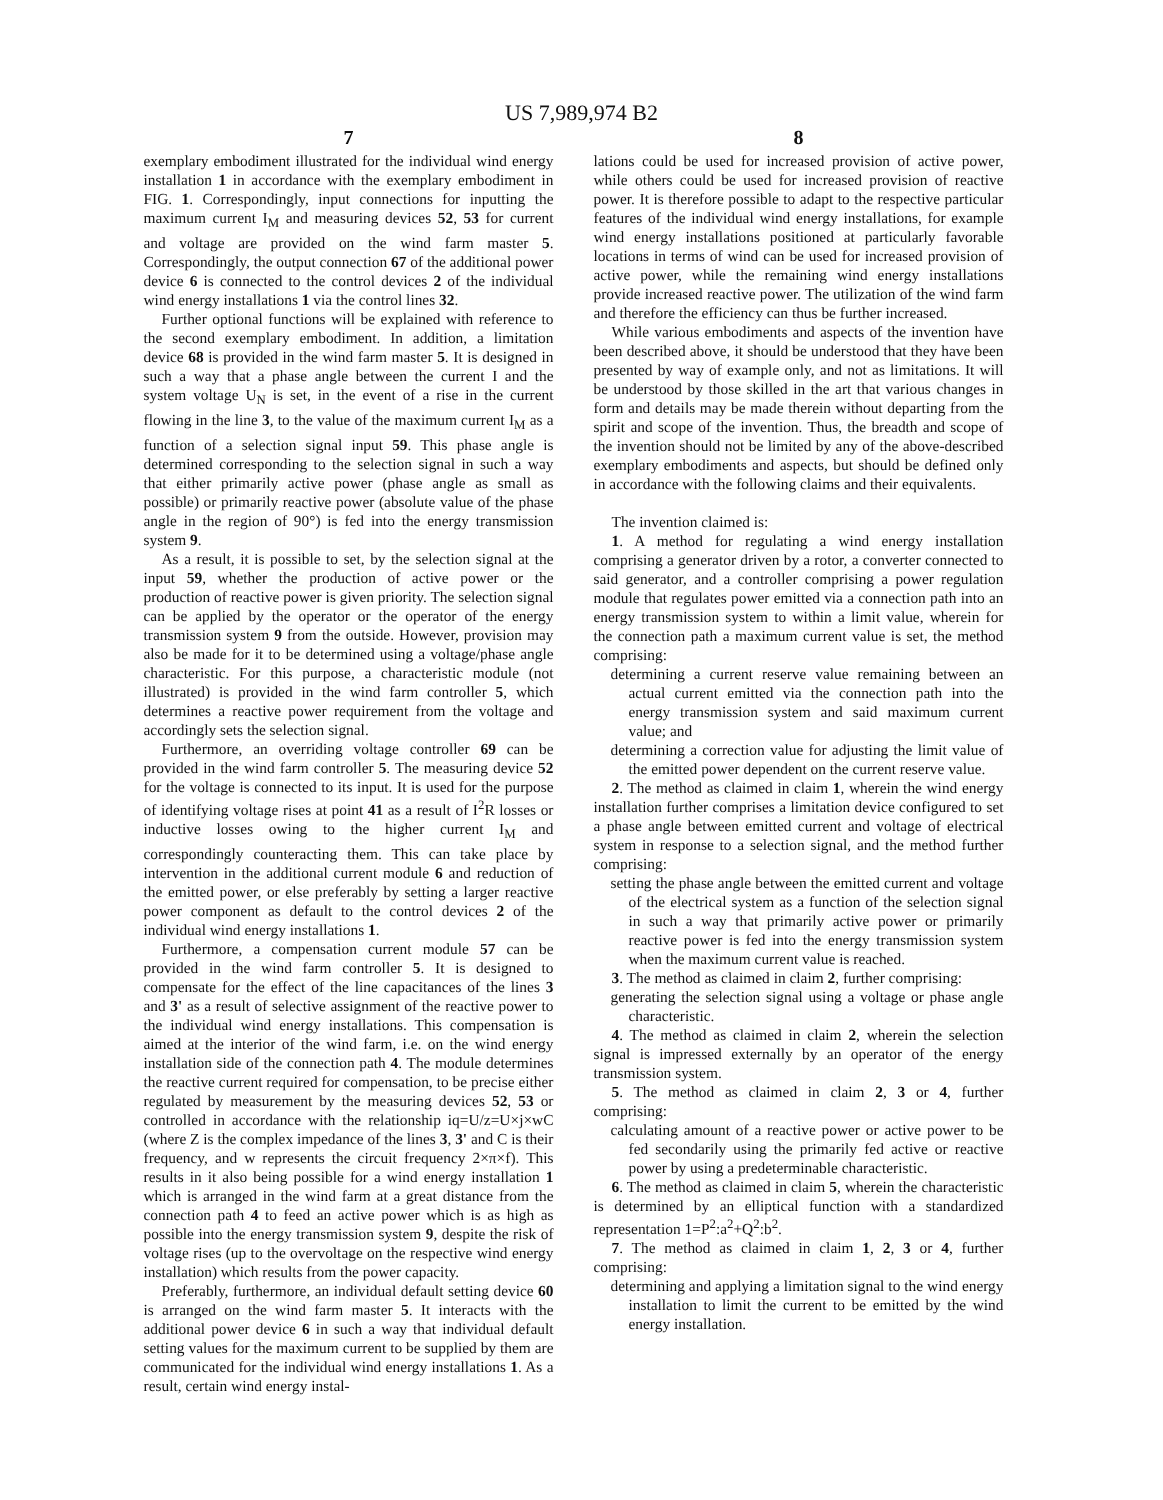US 7,989,974 B2
7
exemplary embodiment illustrated for the individual wind energy installation 1 in accordance with the exemplary embodiment in FIG. 1. Correspondingly, input connections for inputting the maximum current I<sub>M</sub> and measuring devices 52, 53 for current and voltage are provided on the wind farm master 5. Correspondingly, the output connection 67 of the additional power device 6 is connected to the control devices 2 of the individual wind energy installations 1 via the control lines 32.
Further optional functions will be explained with reference to the second exemplary embodiment. In addition, a limitation device 68 is provided in the wind farm master 5. It is designed in such a way that a phase angle between the current I and the system voltage U<sub>N</sub> is set, in the event of a rise in the current flowing in the line 3, to the value of the maximum current I<sub>M</sub> as a function of a selection signal input 59. This phase angle is determined corresponding to the selection signal in such a way that either primarily active power (phase angle as small as possible) or primarily reactive power (absolute value of the phase angle in the region of 90°) is fed into the energy transmission system 9.
As a result, it is possible to set, by the selection signal at the input 59, whether the production of active power or the production of reactive power is given priority. The selection signal can be applied by the operator or the operator of the energy transmission system 9 from the outside. However, provision may also be made for it to be determined using a voltage/phase angle characteristic. For this purpose, a characteristic module (not illustrated) is provided in the wind farm controller 5, which determines a reactive power requirement from the voltage and accordingly sets the selection signal.
Furthermore, an overriding voltage controller 69 can be provided in the wind farm controller 5. The measuring device 52 for the voltage is connected to its input. It is used for the purpose of identifying voltage rises at point 41 as a result of I<sup>2</sup>R losses or inductive losses owing to the higher current I<sub>M</sub> and correspondingly counteracting them. This can take place by intervention in the additional current module 6 and reduction of the emitted power, or else preferably by setting a larger reactive power component as default to the control devices 2 of the individual wind energy installations 1.
Furthermore, a compensation current module 57 can be provided in the wind farm controller 5. It is designed to compensate for the effect of the line capacitances of the lines 3 and 3' as a result of selective assignment of the reactive power to the individual wind energy installations. This compensation is aimed at the interior of the wind farm, i.e. on the wind energy installation side of the connection path 4. The module determines the reactive current required for compensation, to be precise either regulated by measurement by the measuring devices 52, 53 or controlled in accordance with the relationship iq=U/z=U×j×wC (where Z is the complex impedance of the lines 3, 3' and C is their frequency, and w represents the circuit frequency 2×π×f). This results in it also being possible for a wind energy installation 1 which is arranged in the wind farm at a great distance from the connection path 4 to feed an active power which is as high as possible into the energy transmission system 9, despite the risk of voltage rises (up to the overvoltage on the respective wind energy installation) which results from the power capacity.
Preferably, furthermore, an individual default setting device 60 is arranged on the wind farm master 5. It interacts with the additional power device 6 in such a way that individual default setting values for the maximum current to be supplied by them are communicated for the individual wind energy installations 1. As a result, certain wind energy instal-
8
lations could be used for increased provision of active power, while others could be used for increased provision of reactive power. It is therefore possible to adapt to the respective particular features of the individual wind energy installations, for example wind energy installations positioned at particularly favorable locations in terms of wind can be used for increased provision of active power, while the remaining wind energy installations provide increased reactive power. The utilization of the wind farm and therefore the efficiency can thus be further increased.
While various embodiments and aspects of the invention have been described above, it should be understood that they have been presented by way of example only, and not as limitations. It will be understood by those skilled in the art that various changes in form and details may be made therein without departing from the spirit and scope of the invention. Thus, the breadth and scope of the invention should not be limited by any of the above-described exemplary embodiments and aspects, but should be defined only in accordance with the following claims and their equivalents.
The invention claimed is:
1. A method for regulating a wind energy installation comprising a generator driven by a rotor, a converter connected to said generator, and a controller comprising a power regulation module that regulates power emitted via a connection path into an energy transmission system to within a limit value, wherein for the connection path a maximum current value is set, the method comprising:
determining a current reserve value remaining between an actual current emitted via the connection path into the energy transmission system and said maximum current value; and
determining a correction value for adjusting the limit value of the emitted power dependent on the current reserve value.
2. The method as claimed in claim 1, wherein the wind energy installation further comprises a limitation device configured to set a phase angle between emitted current and voltage of electrical system in response to a selection signal, and the method further comprising:
setting the phase angle between the emitted current and voltage of the electrical system as a function of the selection signal in such a way that primarily active power or primarily reactive power is fed into the energy transmission system when the maximum current value is reached.
3. The method as claimed in claim 2, further comprising:
generating the selection signal using a voltage or phase angle characteristic.
4. The method as claimed in claim 2, wherein the selection signal is impressed externally by an operator of the energy transmission system.
5. The method as claimed in claim 2, 3 or 4, further comprising:
calculating amount of a reactive power or active power to be fed secondarily using the primarily fed active or reactive power by using a predeterminable characteristic.
6. The method as claimed in claim 5, wherein the characteristic is determined by an elliptical function with a standardized representation 1=P<sup>2</sup>:a<sup>2</sup>+Q<sup>2</sup>:b<sup>2</sup>.
7. The method as claimed in claim 1, 2, 3 or 4, further comprising:
determining and applying a limitation signal to the wind energy installation to limit the current to be emitted by the wind energy installation.